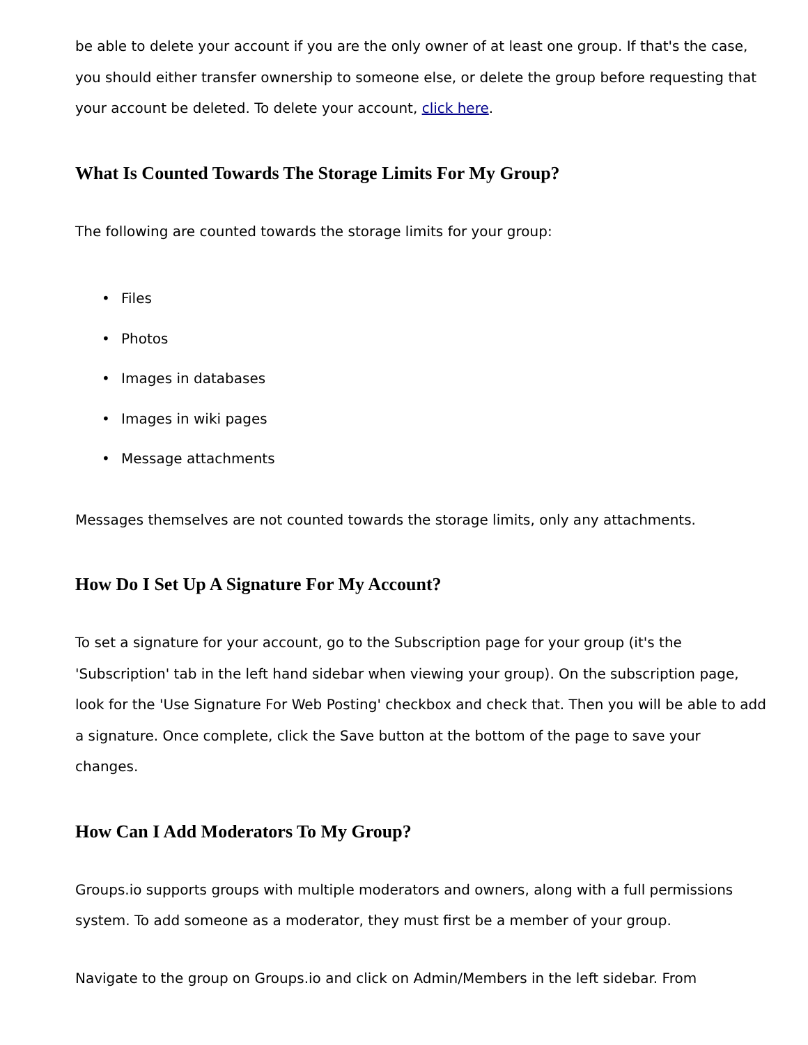be able to delete your account if you are the only owner of at least one group. If that's the case, you should either transfer ownership to someone else, or delete the group before requesting that your account be deleted. To delete your account, click here.
What Is Counted Towards The Storage Limits For My Group?
The following are counted towards the storage limits for your group:
• Files
• Photos
• Images in databases
• Images in wiki pages
• Message attachments
Messages themselves are not counted towards the storage limits, only any attachments.
How Do I Set Up A Signature For My Account?
To set a signature for your account, go to the Subscription page for your group (it's the 'Subscription' tab in the left hand sidebar when viewing your group). On the subscription page, look for the 'Use Signature For Web Posting' checkbox and check that. Then you will be able to add a signature. Once complete, click the Save button at the bottom of the page to save your changes.
How Can I Add Moderators To My Group?
Groups.io supports groups with multiple moderators and owners, along with a full permissions system. To add someone as a moderator, they must first be a member of your group.
Navigate to the group on Groups.io and click on Admin/Members in the left sidebar. From